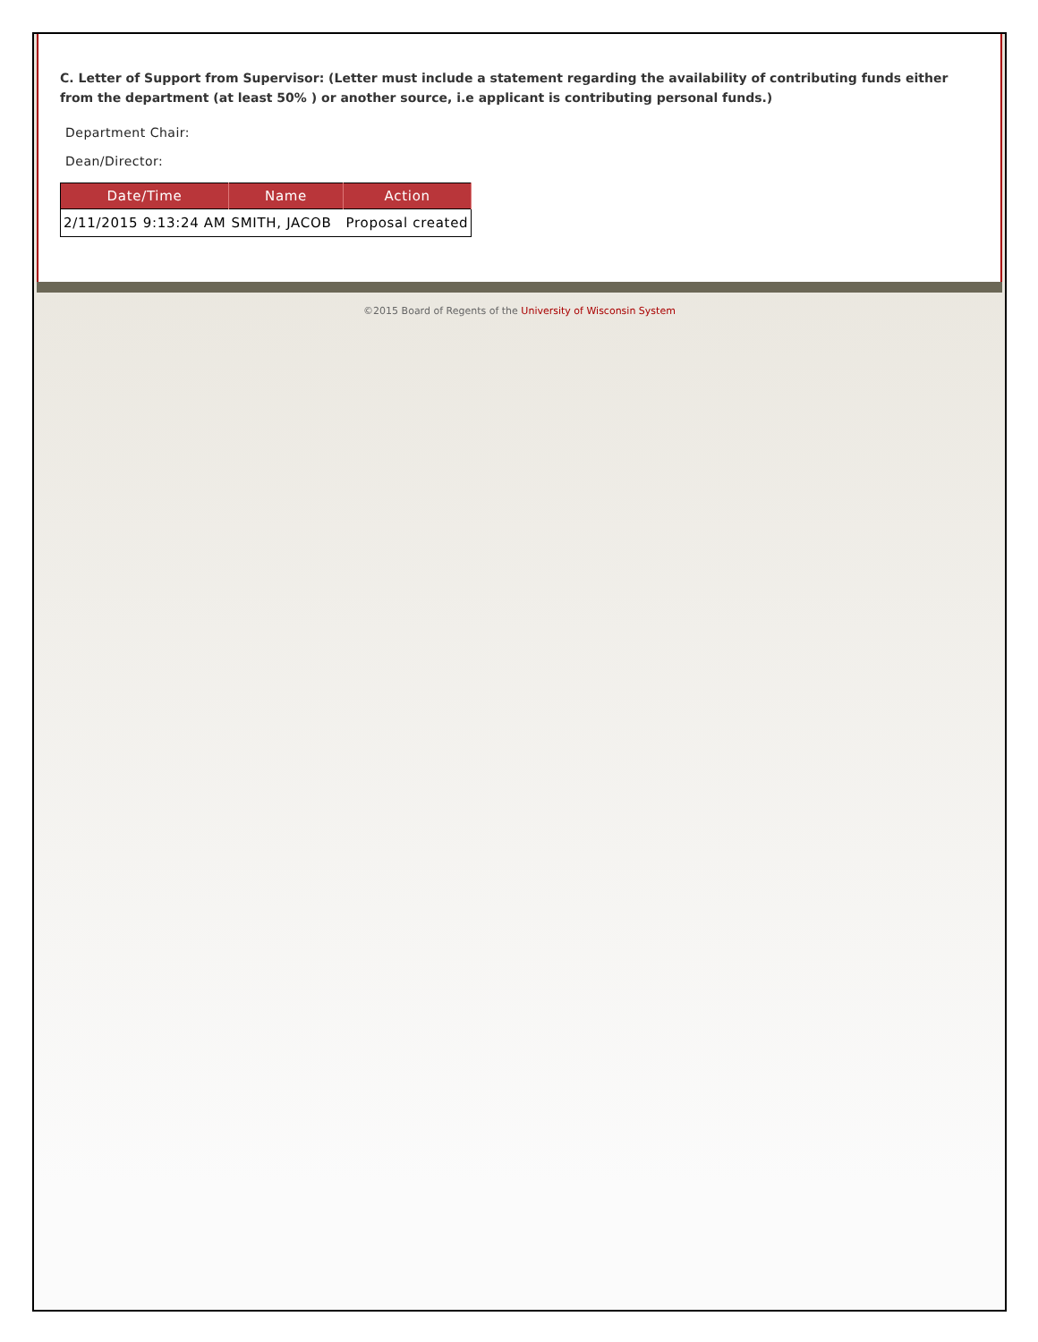C. Letter of Support from Supervisor: (Letter must include a statement regarding the availability of contributing funds either from the department (at least 50% ) or another source, i.e applicant is contributing personal funds.)
Department Chair:
Dean/Director:
| Date/Time | Name | Action |
| --- | --- | --- |
| 2/11/2015 9:13:24 AM | SMITH, JACOB | Proposal created |
©2015 Board of Regents of the University of Wisconsin System